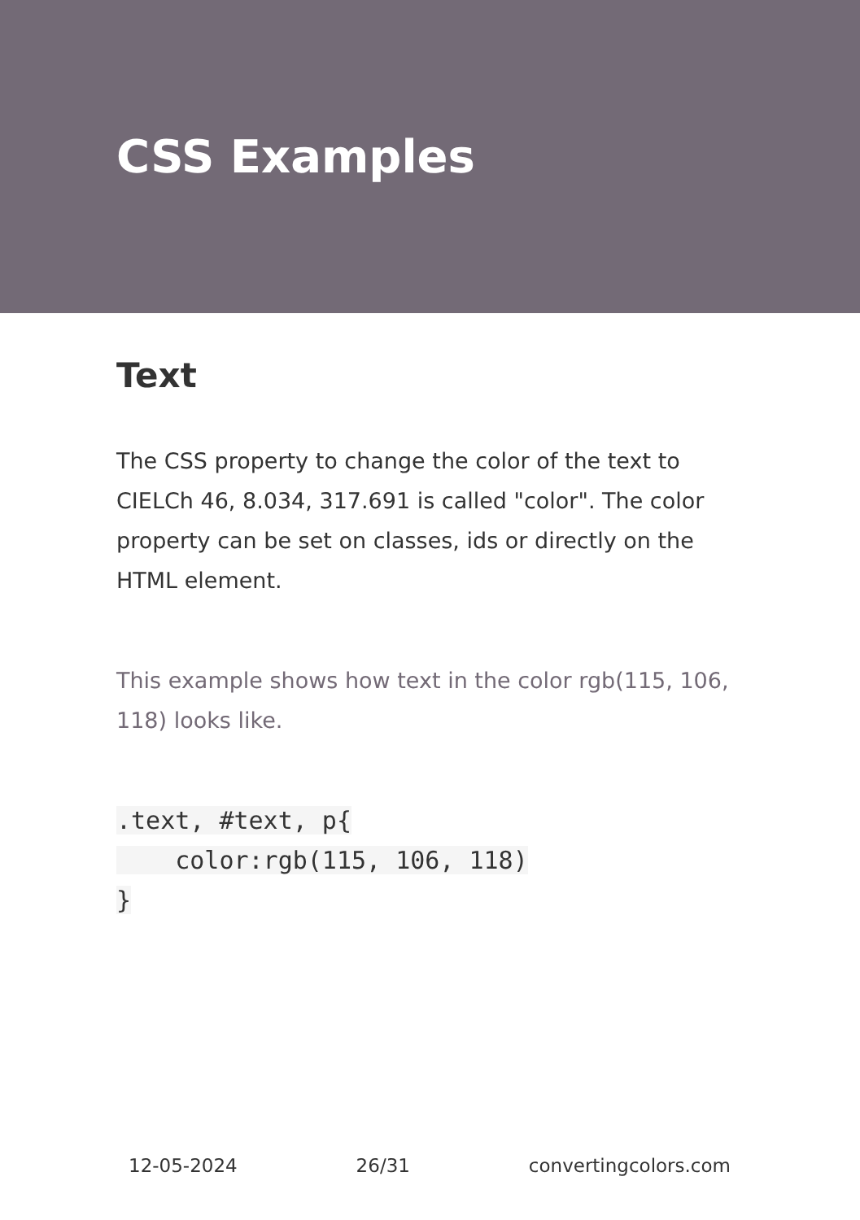CSS Examples
Text
The CSS property to change the color of the text to CIELCh 46, 8.034, 317.691 is called "color". The color property can be set on classes, ids or directly on the HTML element.
This example shows how text in the color rgb(115, 106, 118) looks like.
.text, #text, p{
    color:rgb(115, 106, 118)
}
12-05-2024 26/31 convertingcolors.com